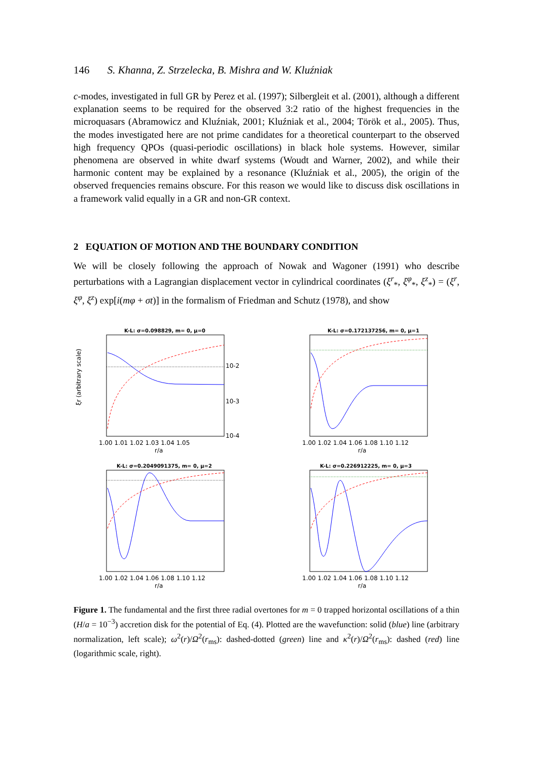146 S. Khanna, Z. Strzelecka, B. Mishra and W. Kluźniak
c-modes, investigated in full GR by Perez et al. (1997); Silbergleit et al. (2001), although a different explanation seems to be required for the observed 3:2 ratio of the highest frequencies in the microquasars (Abramowicz and Kluźniak, 2001; Kluźniak et al., 2004; Török et al., 2005). Thus, the modes investigated here are not prime candidates for a theoretical counterpart to the observed high frequency QPOs (quasi-periodic oscillations) in black hole systems. However, similar phenomena are observed in white dwarf systems (Woudt and Warner, 2002), and while their harmonic content may be explained by a resonance (Kluźniak et al., 2005), the origin of the observed frequencies remains obscure. For this reason we would like to discuss disk oscillations in a framework valid equally in a GR and non-GR context.
2 EQUATION OF MOTION AND THE BOUNDARY CONDITION
We will be closely following the approach of Nowak and Wagoner (1991) who describe perturbations with a Lagrangian displacement vector in cylindrical coordinates (ξ<sup>r</sup><sub>*</sub>, ξ<sup>φ</sup><sub>*</sub>, ξ<sup>z</sup><sub>*</sub>) = (ξ<sup>r</sup>, ξ<sup>φ</sup>, ξ<sup>z</sup>) exp[i(mφ + σt)] in the formalism of Friedman and Schutz (1978), and show
K-L: σ=0.098829, m= 0, μ=0
ξr (arbitrary scale)
r/a
1.00 1.01 1.02 1.03 1.04 1.05
10-2
10-3
10-4
K-L: σ=0.172137256, m= 0, μ=1
r/a
1.00 1.02 1.04 1.06 1.08 1.10 1.12
K-L: σ=0.2049091375, m= 0, μ=2
r/a
1.00 1.02 1.04 1.06 1.08 1.10 1.12
K-L: σ=0.226912225, m= 0, μ=3
r/a
1.00 1.02 1.04 1.06 1.08 1.10 1.12
Figure 1. The fundamental and the first three radial overtones for m = 0 trapped horizontal oscillations of a thin (H/a = 10<sup>−3</sup>) accretion disk for the potential of Eq. (4). Plotted are the wavefunction: solid (blue) line (arbitrary normalization, left scale); ω<sup>2</sup>(r)/Ω<sup>2</sup>(r<sub>ms</sub>): dashed-dotted (green) line and κ<sup>2</sup>(r)/Ω<sup>2</sup>(r<sub>ms</sub>): dashed (red) line (logarithmic scale, right).